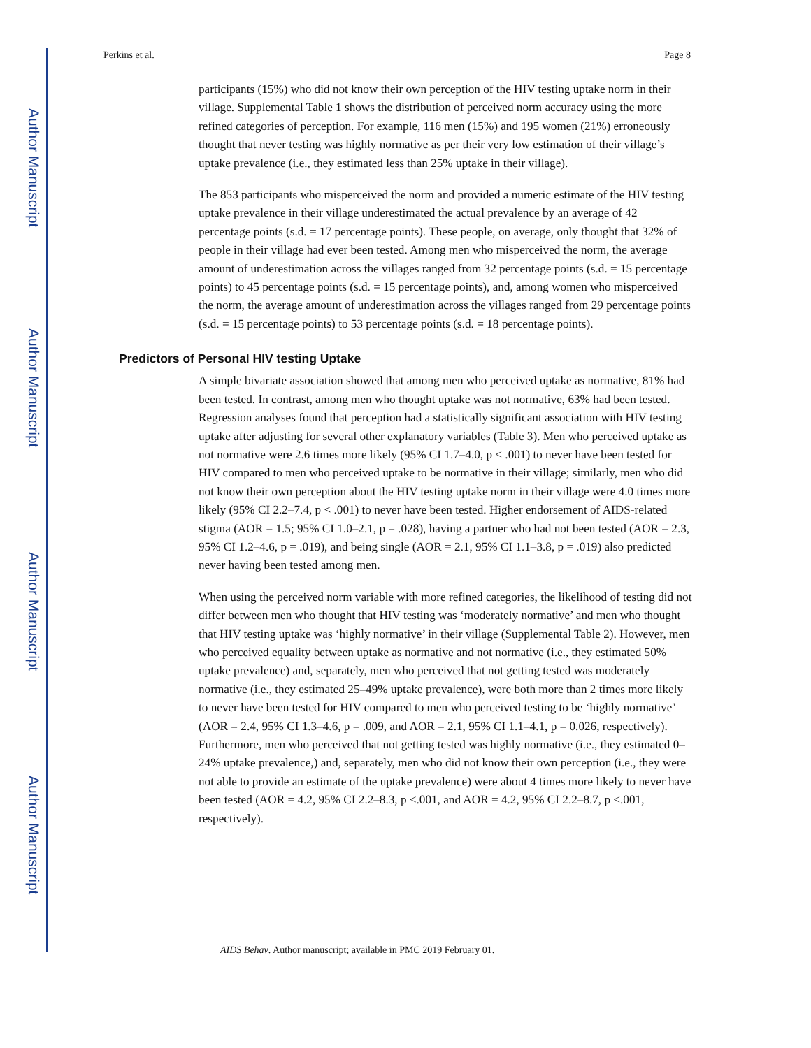Author Manuscript
Author Manuscript
Author Manuscript
Author Manuscript
Perkins et al. Page 8
participants (15%) who did not know their own perception of the HIV testing uptake norm in their village. Supplemental Table 1 shows the distribution of perceived norm accuracy using the more refined categories of perception. For example, 116 men (15%) and 195 women (21%) erroneously thought that never testing was highly normative as per their very low estimation of their village’s uptake prevalence (i.e., they estimated less than 25% uptake in their village).
The 853 participants who misperceived the norm and provided a numeric estimate of the HIV testing uptake prevalence in their village underestimated the actual prevalence by an average of 42 percentage points (s.d. = 17 percentage points). These people, on average, only thought that 32% of people in their village had ever been tested. Among men who misperceived the norm, the average amount of underestimation across the villages ranged from 32 percentage points (s.d. = 15 percentage points) to 45 percentage points (s.d. = 15 percentage points), and, among women who misperceived the norm, the average amount of underestimation across the villages ranged from 29 percentage points (s.d. = 15 percentage points) to 53 percentage points (s.d. = 18 percentage points).
Predictors of Personal HIV testing Uptake
A simple bivariate association showed that among men who perceived uptake as normative, 81% had been tested. In contrast, among men who thought uptake was not normative, 63% had been tested. Regression analyses found that perception had a statistically significant association with HIV testing uptake after adjusting for several other explanatory variables (Table 3). Men who perceived uptake as not normative were 2.6 times more likely (95% CI 1.7–4.0, p < .001) to never have been tested for HIV compared to men who perceived uptake to be normative in their village; similarly, men who did not know their own perception about the HIV testing uptake norm in their village were 4.0 times more likely (95% CI 2.2–7.4, p < .001) to never have been tested. Higher endorsement of AIDS-related stigma (AOR = 1.5; 95% CI 1.0–2.1, p = .028), having a partner who had not been tested (AOR = 2.3, 95% CI 1.2–4.6, p = .019), and being single (AOR = 2.1, 95% CI 1.1–3.8, p = .019) also predicted never having been tested among men.
When using the perceived norm variable with more refined categories, the likelihood of testing did not differ between men who thought that HIV testing was ‘moderately normative’ and men who thought that HIV testing uptake was ‘highly normative’ in their village (Supplemental Table 2). However, men who perceived equality between uptake as normative and not normative (i.e., they estimated 50% uptake prevalence) and, separately, men who perceived that not getting tested was moderately normative (i.e., they estimated 25–49% uptake prevalence), were both more than 2 times more likely to never have been tested for HIV compared to men who perceived testing to be ‘highly normative’ (AOR = 2.4, 95% CI 1.3–4.6, p = .009, and AOR = 2.1, 95% CI 1.1–4.1, p = 0.026, respectively). Furthermore, men who perceived that not getting tested was highly normative (i.e., they estimated 0–24% uptake prevalence,) and, separately, men who did not know their own perception (i.e., they were not able to provide an estimate of the uptake prevalence) were about 4 times more likely to never have been tested (AOR = 4.2, 95% CI 2.2–8.3, p <.001, and AOR = 4.2, 95% CI 2.2–8.7, p <.001, respectively).
AIDS Behav. Author manuscript; available in PMC 2019 February 01.